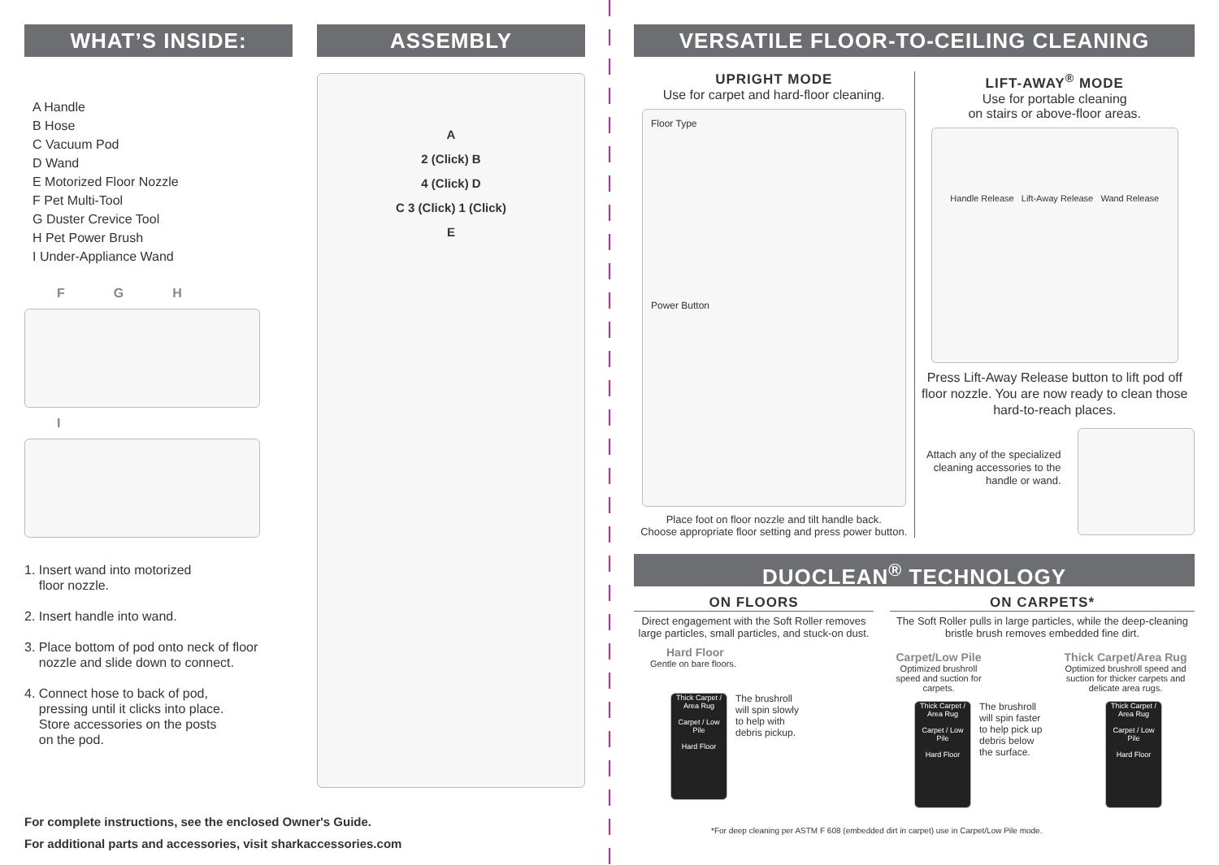WHAT’S INSIDE:
A Handle
B Hose
C Vacuum Pod
D Wand
E Motorized Floor Nozzle
F Pet Multi-Tool
G Duster Crevice Tool
H Pet Power Brush
I Under-Appliance Wand
F G H
I
1. Insert wand into motorized
floor nozzle.
2. Insert handle into wand.
3. Place bottom of pod onto neck of floor
nozzle and slide down to connect.
4. Connect hose to back of pod,
pressing until it clicks into place.
Store accessories on the posts
on the pod.
ASSEMBLY
A
2 (Click) B
4 (Click) D
C 3 (Click) 1 (Click)
E
For complete instructions, see the enclosed Owner's Guide.
For additional parts and accessories, visit sharkaccessories.com
VERSATILE FLOOR-TO-CEILING CLEANING
UPRIGHT MODE
Use for carpet and hard-floor cleaning.
Floor Type
Power Button
Place foot on floor nozzle and tilt handle back.
Choose appropriate floor setting and press power button.
LIFT-AWAY<sup>®</sup> MODE
Use for portable cleaning
on stairs or above-floor areas.
Handle Release Lift-Away Release Wand Release
Press Lift-Away Release button to lift pod off floor nozzle. You are now ready to clean those hard-to-reach places.
Attach any of the specialized cleaning accessories to the handle or wand.
DUOCLEAN<sup>®</sup> TECHNOLOGY
ON FLOORS
Direct engagement with the Soft Roller removes large particles, small particles, and stuck-on dust.
Hard Floor
Gentle on bare floors.
Thick Carpet / Area Rug
Carpet / Low Pile
Hard Floor
The brushroll will spin slowly to help with debris pickup.
ON CARPETS*
The Soft Roller pulls in large particles, while the deep-cleaning bristle brush removes embedded fine dirt.
Carpet/Low Pile
Optimized brushroll speed and suction for carpets.
Thick Carpet/Area Rug
Optimized brushroll speed and suction for thicker carpets and delicate area rugs.
Thick Carpet / Area Rug
Carpet / Low Pile
Hard Floor
The brushroll will spin faster to help pick up debris below the surface.
Thick Carpet / Area Rug
Carpet / Low Pile
Hard Floor
*For deep cleaning per ASTM F 608 (embedded dirt in carpet) use in Carpet/Low Pile mode.